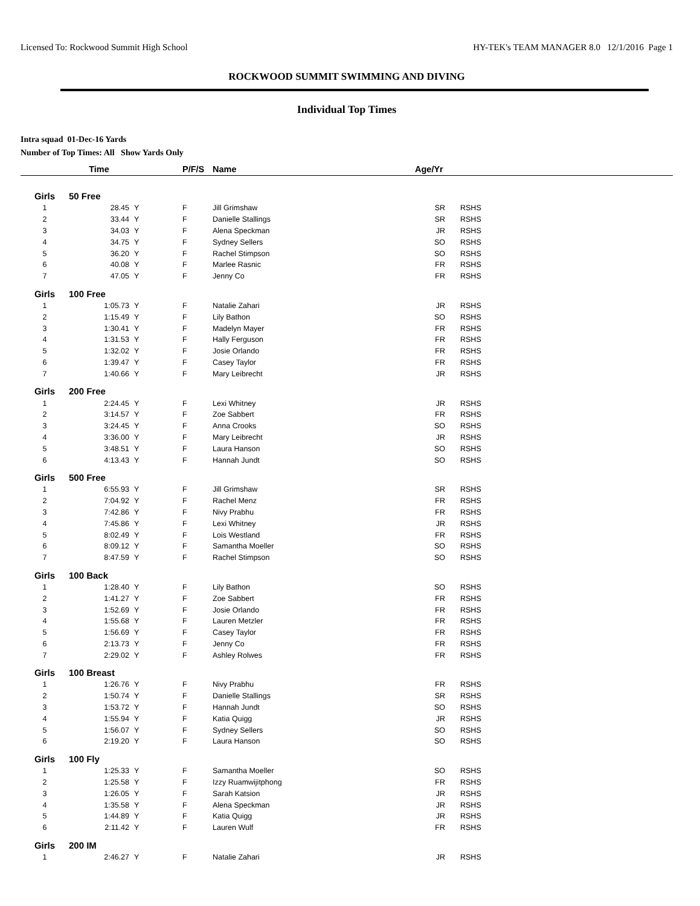Licensed To: Rockwood Summit High School HY-TEK's TEAM MANAGER 8.0 12/1/2016 Page 1
ROCKWOOD SUMMIT SWIMMING AND DIVING
Individual Top Times
Intra squad 01-Dec-16 Yards
Number of Top Times: All Show Yards Only
| | Time | | P/F/S | Name | Age/Yr | |
| --- | --- | --- | --- | --- | --- | --- |
| Girls | 50 Free | | | | | |
| 1 | 28.45 | Y | F | Jill Grimshaw | SR | RSHS |
| 2 | 33.44 | Y | F | Danielle Stallings | SR | RSHS |
| 3 | 34.03 | Y | F | Alena Speckman | JR | RSHS |
| 4 | 34.75 | Y | F | Sydney Sellers | SO | RSHS |
| 5 | 36.20 | Y | F | Rachel Stimpson | SO | RSHS |
| 6 | 40.08 | Y | F | Marlee Rasnic | FR | RSHS |
| 7 | 47.05 | Y | F | Jenny Co | FR | RSHS |
| Girls | 100 Free | | | | | |
| 1 | 1:05.73 | Y | F | Natalie Zahari | JR | RSHS |
| 2 | 1:15.49 | Y | F | Lily Bathon | SO | RSHS |
| 3 | 1:30.41 | Y | F | Madelyn Mayer | FR | RSHS |
| 4 | 1:31.53 | Y | F | Hally Ferguson | FR | RSHS |
| 5 | 1:32.02 | Y | F | Josie Orlando | FR | RSHS |
| 6 | 1:39.47 | Y | F | Casey Taylor | FR | RSHS |
| 7 | 1:40.66 | Y | F | Mary Leibrecht | JR | RSHS |
| Girls | 200 Free | | | | | |
| 1 | 2:24.45 | Y | F | Lexi Whitney | JR | RSHS |
| 2 | 3:14.57 | Y | F | Zoe Sabbert | FR | RSHS |
| 3 | 3:24.45 | Y | F | Anna Crooks | SO | RSHS |
| 4 | 3:36.00 | Y | F | Mary Leibrecht | JR | RSHS |
| 5 | 3:48.51 | Y | F | Laura Hanson | SO | RSHS |
| 6 | 4:13.43 | Y | F | Hannah Jundt | SO | RSHS |
| Girls | 500 Free | | | | | |
| 1 | 6:55.93 | Y | F | Jill Grimshaw | SR | RSHS |
| 2 | 7:04.92 | Y | F | Rachel Menz | FR | RSHS |
| 3 | 7:42.86 | Y | F | Nivy Prabhu | FR | RSHS |
| 4 | 7:45.86 | Y | F | Lexi Whitney | JR | RSHS |
| 5 | 8:02.49 | Y | F | Lois Westland | FR | RSHS |
| 6 | 8:09.12 | Y | F | Samantha Moeller | SO | RSHS |
| 7 | 8:47.59 | Y | F | Rachel Stimpson | SO | RSHS |
| Girls | 100 Back | | | | | |
| 1 | 1:28.40 | Y | F | Lily Bathon | SO | RSHS |
| 2 | 1:41.27 | Y | F | Zoe Sabbert | FR | RSHS |
| 3 | 1:52.69 | Y | F | Josie Orlando | FR | RSHS |
| 4 | 1:55.68 | Y | F | Lauren Metzler | FR | RSHS |
| 5 | 1:56.69 | Y | F | Casey Taylor | FR | RSHS |
| 6 | 2:13.73 | Y | F | Jenny Co | FR | RSHS |
| 7 | 2:29.02 | Y | F | Ashley Rolwes | FR | RSHS |
| Girls | 100 Breast | | | | | |
| 1 | 1:26.76 | Y | F | Nivy Prabhu | FR | RSHS |
| 2 | 1:50.74 | Y | F | Danielle Stallings | SR | RSHS |
| 3 | 1:53.72 | Y | F | Hannah Jundt | SO | RSHS |
| 4 | 1:55.94 | Y | F | Katia Quigg | JR | RSHS |
| 5 | 1:56.07 | Y | F | Sydney Sellers | SO | RSHS |
| 6 | 2:19.20 | Y | F | Laura Hanson | SO | RSHS |
| Girls | 100 Fly | | | | | |
| 1 | 1:25.33 | Y | F | Samantha Moeller | SO | RSHS |
| 2 | 1:25.58 | Y | F | Izzy Ruamwijitphong | FR | RSHS |
| 3 | 1:26.05 | Y | F | Sarah Katsion | JR | RSHS |
| 4 | 1:35.58 | Y | F | Alena Speckman | JR | RSHS |
| 5 | 1:44.89 | Y | F | Katia Quigg | JR | RSHS |
| 6 | 2:11.42 | Y | F | Lauren Wulf | FR | RSHS |
| Girls | 200 IM | | | | | |
| 1 | 2:46.27 | Y | F | Natalie Zahari | JR | RSHS |